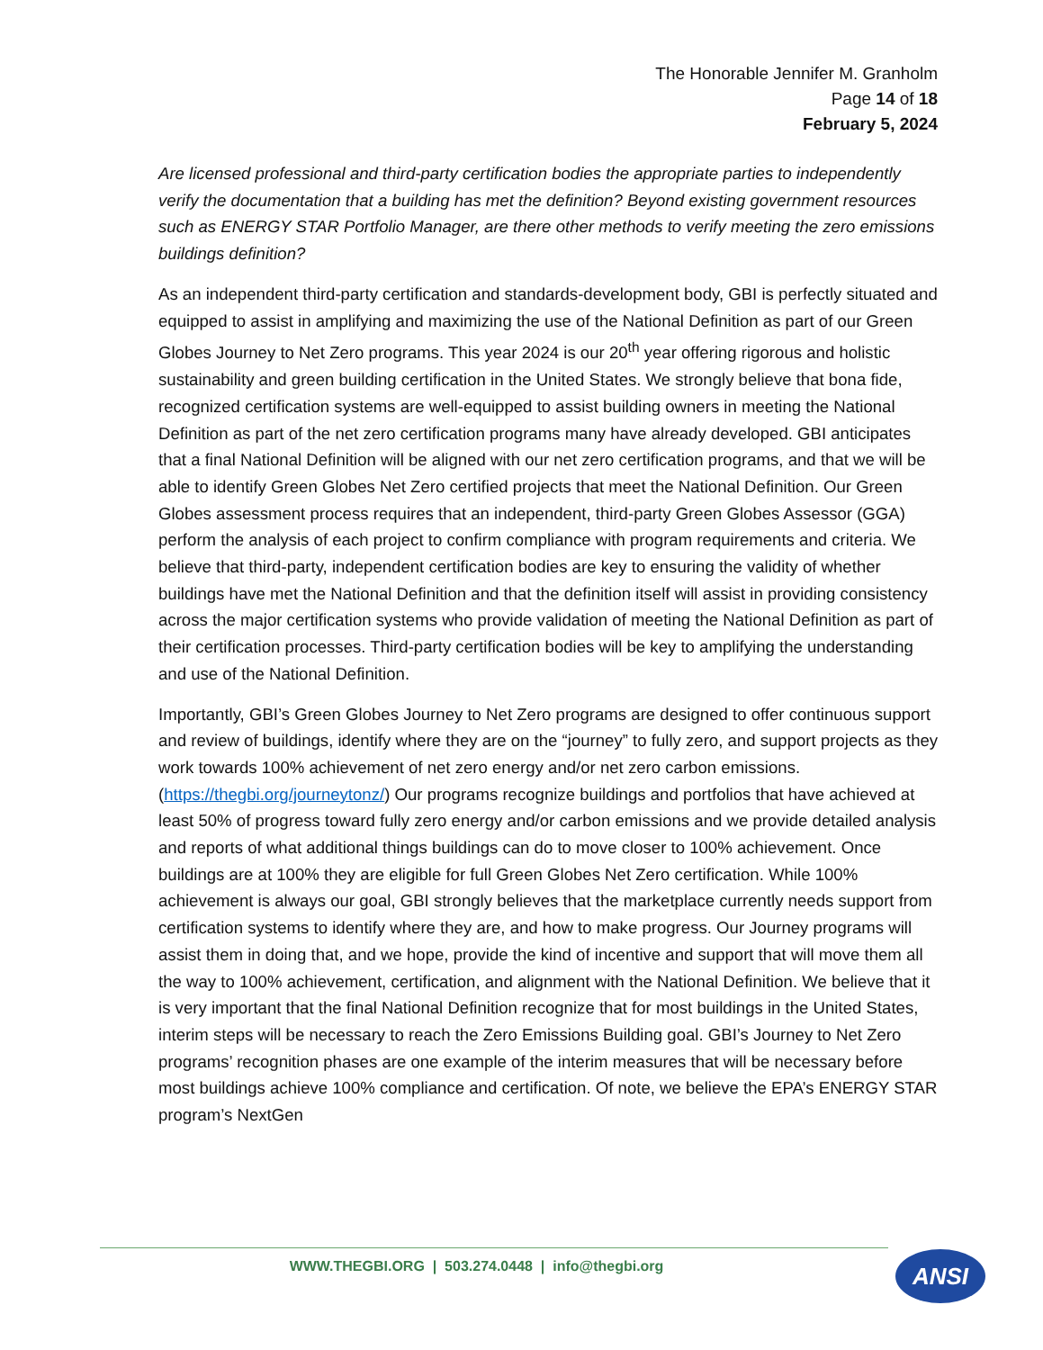The Honorable Jennifer M. Granholm
Page 14 of 18
February 5, 2024
Are licensed professional and third-party certification bodies the appropriate parties to independently verify the documentation that a building has met the definition? Beyond existing government resources such as ENERGY STAR Portfolio Manager, are there other methods to verify meeting the zero emissions buildings definition?
As an independent third-party certification and standards-development body, GBI is perfectly situated and equipped to assist in amplifying and maximizing the use of the National Definition as part of our Green Globes Journey to Net Zero programs. This year 2024 is our 20<sup>th</sup> year offering rigorous and holistic sustainability and green building certification in the United States. We strongly believe that bona fide, recognized certification systems are well-equipped to assist building owners in meeting the National Definition as part of the net zero certification programs many have already developed. GBI anticipates that a final National Definition will be aligned with our net zero certification programs, and that we will be able to identify Green Globes Net Zero certified projects that meet the National Definition. Our Green Globes assessment process requires that an independent, third-party Green Globes Assessor (GGA) perform the analysis of each project to confirm compliance with program requirements and criteria. We believe that third-party, independent certification bodies are key to ensuring the validity of whether buildings have met the National Definition and that the definition itself will assist in providing consistency across the major certification systems who provide validation of meeting the National Definition as part of their certification processes. Third-party certification bodies will be key to amplifying the understanding and use of the National Definition.
Importantly, GBI’s Green Globes Journey to Net Zero programs are designed to offer continuous support and review of buildings, identify where they are on the “journey” to fully zero, and support projects as they work towards 100% achievement of net zero energy and/or net zero carbon emissions. (https://thegbi.org/journeytonz/) Our programs recognize buildings and portfolios that have achieved at least 50% of progress toward fully zero energy and/or carbon emissions and we provide detailed analysis and reports of what additional things buildings can do to move closer to 100% achievement. Once buildings are at 100% they are eligible for full Green Globes Net Zero certification. While 100% achievement is always our goal, GBI strongly believes that the marketplace currently needs support from certification systems to identify where they are, and how to make progress. Our Journey programs will assist them in doing that, and we hope, provide the kind of incentive and support that will move them all the way to 100% achievement, certification, and alignment with the National Definition. We believe that it is very important that the final National Definition recognize that for most buildings in the United States, interim steps will be necessary to reach the Zero Emissions Building goal. GBI’s Journey to Net Zero programs’ recognition phases are one example of the interim measures that will be necessary before most buildings achieve 100% compliance and certification. Of note, we believe the EPA’s ENERGY STAR program’s NextGen
WWW.THEGBI.ORG | 503.274.0448 | info@thegbi.org ANSI